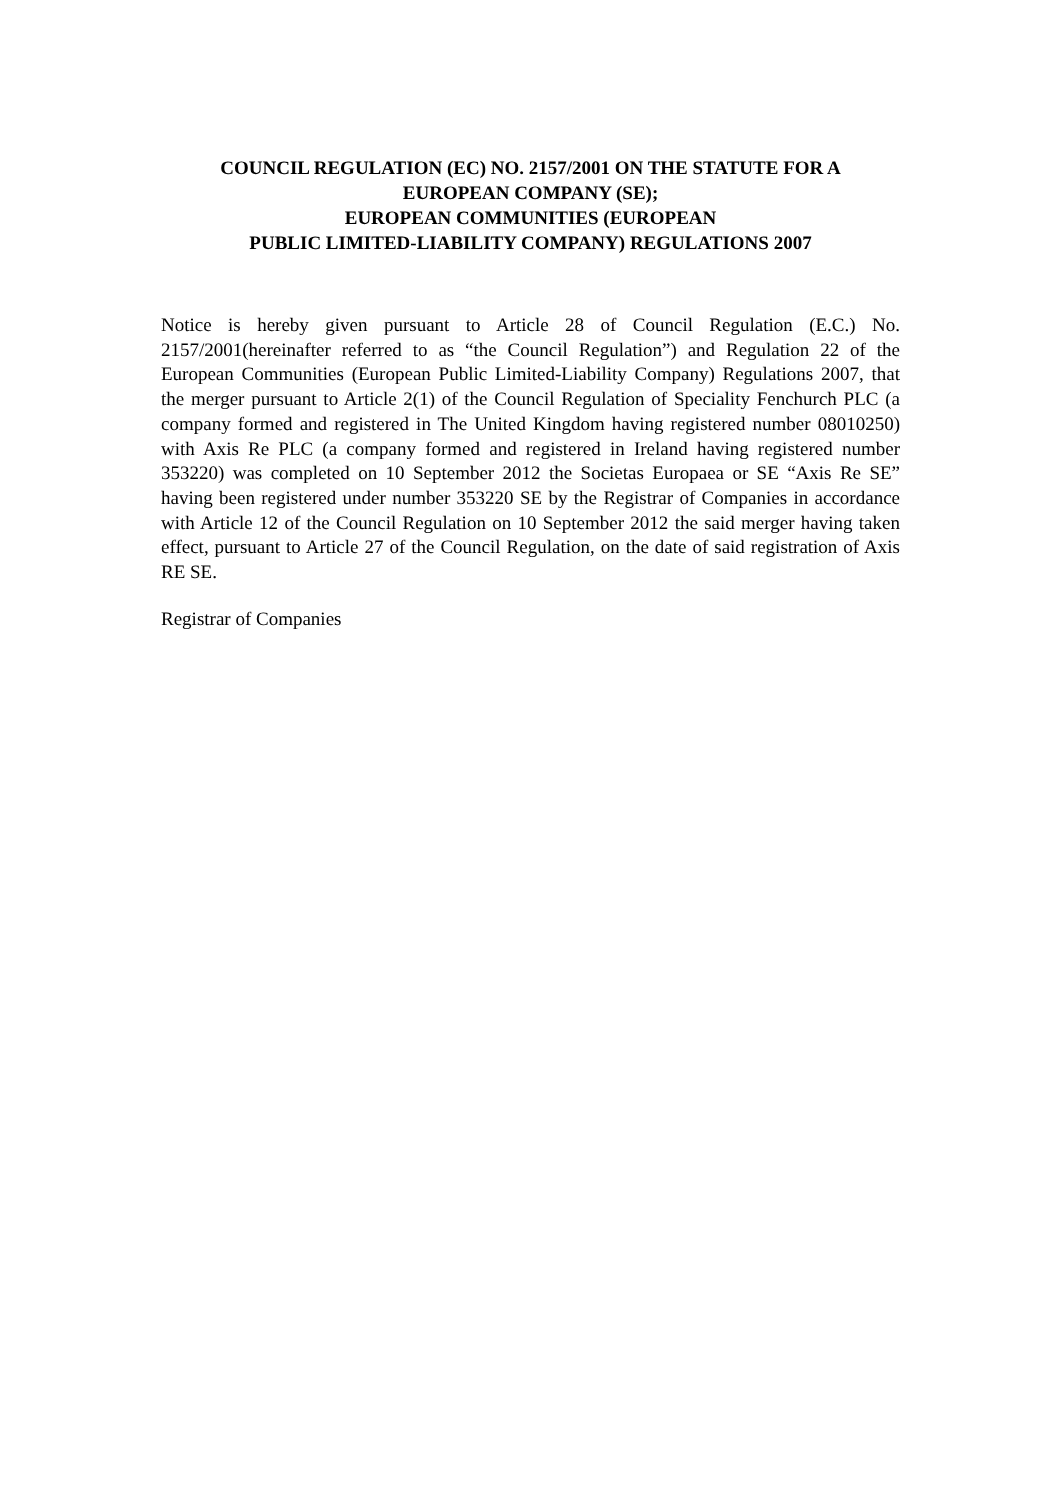COUNCIL REGULATION (EC) NO. 2157/2001 ON THE STATUTE FOR A
EUROPEAN COMPANY (SE);
EUROPEAN COMMUNITIES (EUROPEAN
PUBLIC LIMITED-LIABILITY COMPANY) REGULATIONS 2007
Notice is hereby given pursuant to Article 28 of Council Regulation (E.C.) No. 2157/2001(hereinafter referred to as “the Council Regulation”) and Regulation 22 of the European Communities (European Public Limited-Liability Company) Regulations 2007, that the merger pursuant to Article 2(1) of the Council Regulation of Speciality Fenchurch PLC (a company formed and registered in The United Kingdom having registered number 08010250) with Axis Re PLC (a company formed and registered in Ireland having registered number 353220) was completed on 10 September 2012 the Societas Europaea or SE “Axis Re SE” having been registered under number 353220 SE by the Registrar of Companies in accordance with Article 12 of the Council Regulation on 10 September 2012 the said merger having taken effect, pursuant to Article 27 of the Council Regulation, on the date of said registration of Axis RE SE.
Registrar of Companies